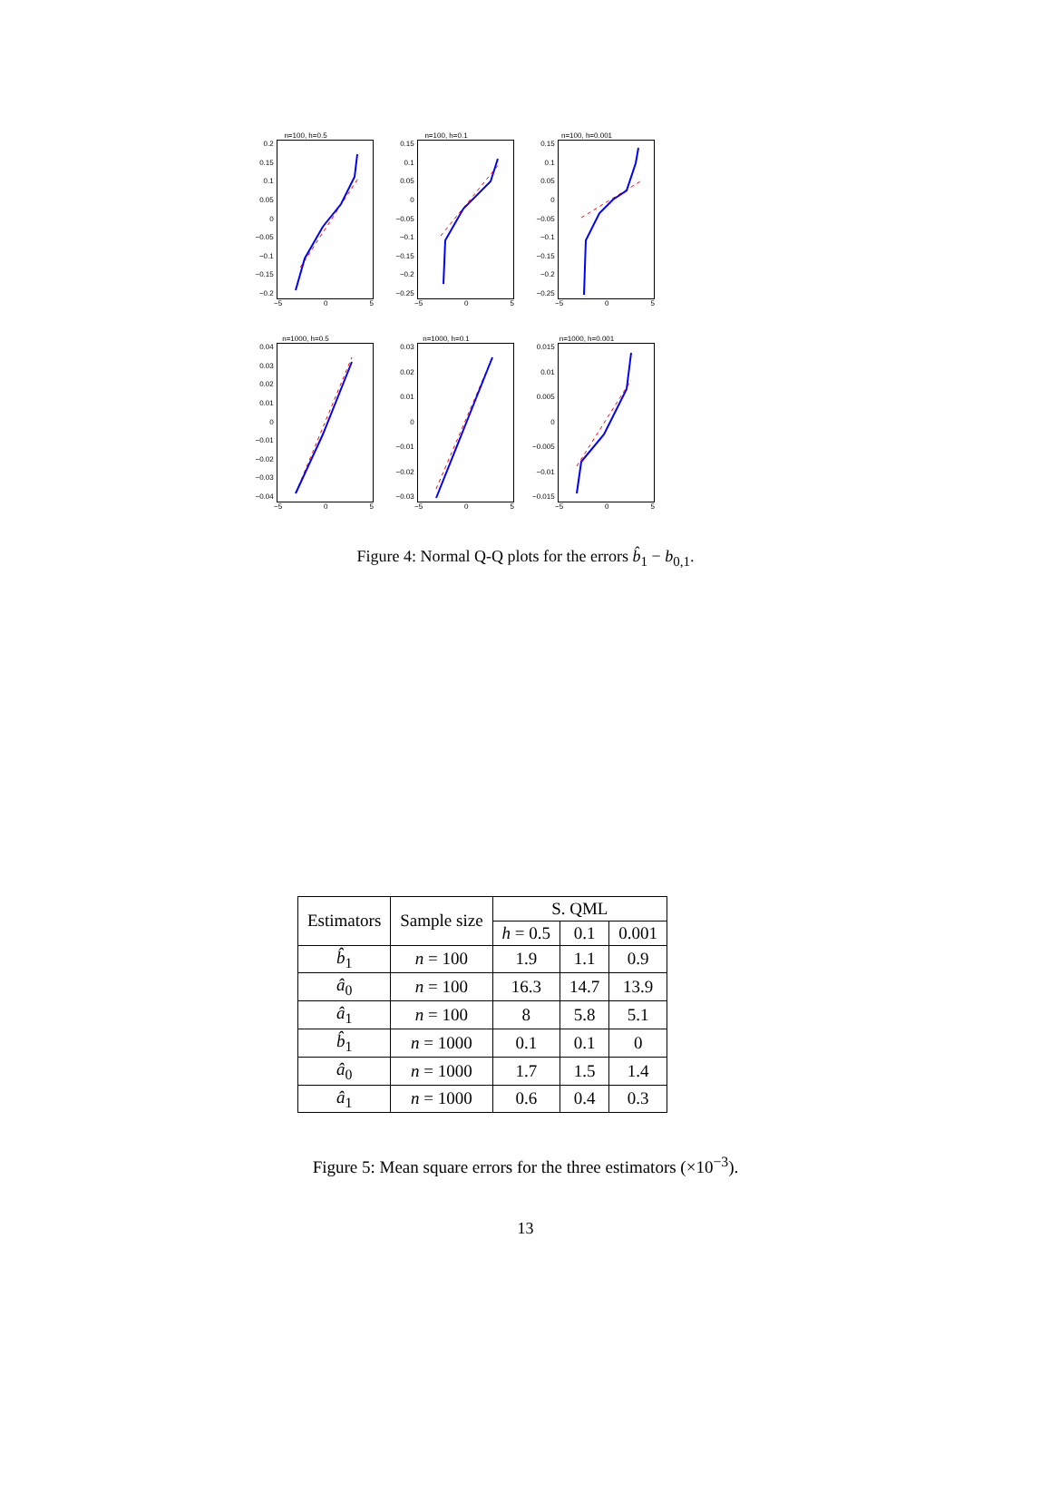n=100, h=0.5
0.2
0.15
0.1
0.05
0
−0.05
−0.1
−0.15
−0.2
−5 0 5
n=100, h=0.1
0.15
0.1
0.05
0
−0.05
−0.1
−0.15
−0.2
−0.25
−5 0 5
n=100, h=0.001
0.15
0.1
0.05
0
−0.05
−0.1
−0.15
−0.2
−0.25
−5 0 5
n=1000, h=0.5
0.04
0.03
0.02
0.01
0
−0.01
−0.02
−0.03
−0.04
−5 0 5
n=1000, h=0.1
0.03
0.02
0.01
0
−0.01
−0.02
−0.03
−5 0 5
n=1000, h=0.001
0.015
0.01
0.005
0
−0.005
−0.01
−0.015
−5 0 5
Figure 4: Normal Q-Q plots for the errors b̂<sub>1</sub> − b<sub>0,1</sub>.
| Estimators | Sample size | S. QML | | |
| --- | --- | --- | --- | --- |
| | | h = 0.5 | 0.1 | 0.001 |
| b̂<sub>1</sub> | n = 100 | 1.9 | 1.1 | 0.9 |
| â<sub>0</sub> | n = 100 | 16.3 | 14.7 | 13.9 |
| â<sub>1</sub> | n = 100 | 8 | 5.8 | 5.1 |
| b̂<sub>1</sub> | n = 1000 | 0.1 | 0.1 | 0 |
| â<sub>0</sub> | n = 1000 | 1.7 | 1.5 | 1.4 |
| â<sub>1</sub> | n = 1000 | 0.6 | 0.4 | 0.3 |
Figure 5: Mean square errors for the three estimators (×10<sup>−3</sup>).
13